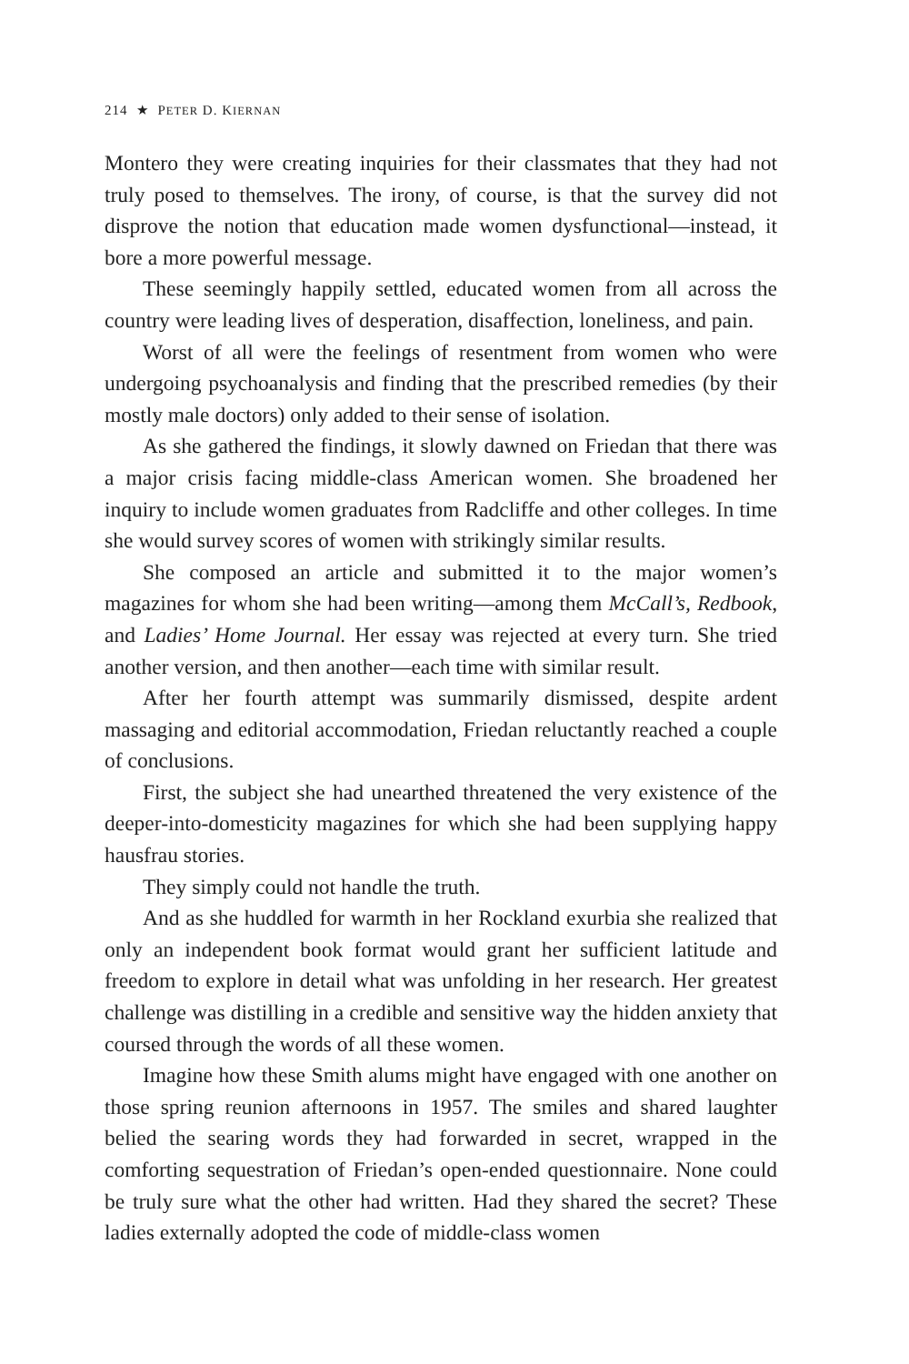214 ★ PETER D. KIERNAN
Montero they were creating inquiries for their classmates that they had not truly posed to themselves. The irony, of course, is that the survey did not disprove the notion that education made women dysfunctional—instead, it bore a more powerful message.
These seemingly happily settled, educated women from all across the country were leading lives of desperation, disaffection, loneliness, and pain.
Worst of all were the feelings of resentment from women who were undergoing psychoanalysis and finding that the prescribed remedies (by their mostly male doctors) only added to their sense of isolation.
As she gathered the findings, it slowly dawned on Friedan that there was a major crisis facing middle-class American women. She broadened her inquiry to include women graduates from Radcliffe and other colleges. In time she would survey scores of women with strikingly similar results.
She composed an article and submitted it to the major women’s magazines for whom she had been writing—among them McCall’s, Redbook, and Ladies’ Home Journal. Her essay was rejected at every turn. She tried another version, and then another—each time with similar result.
After her fourth attempt was summarily dismissed, despite ardent massaging and editorial accommodation, Friedan reluctantly reached a couple of conclusions.
First, the subject she had unearthed threatened the very existence of the deeper-into-domesticity magazines for which she had been supplying happy hausfrau stories.
They simply could not handle the truth.
And as she huddled for warmth in her Rockland exurbia she realized that only an independent book format would grant her sufficient latitude and freedom to explore in detail what was unfolding in her research. Her greatest challenge was distilling in a credible and sensitive way the hidden anxiety that coursed through the words of all these women.
Imagine how these Smith alums might have engaged with one another on those spring reunion afternoons in 1957. The smiles and shared laughter belied the searing words they had forwarded in secret, wrapped in the comforting sequestration of Friedan’s open-ended questionnaire. None could be truly sure what the other had written. Had they shared the secret? These ladies externally adopted the code of middle-class women